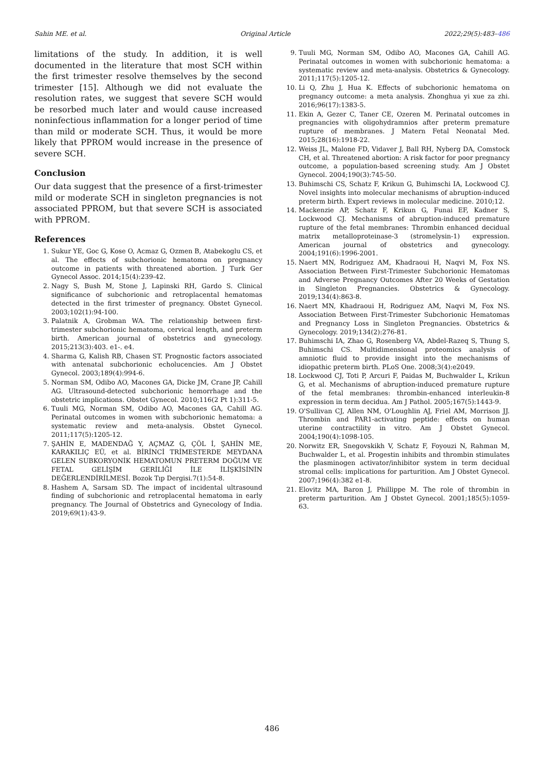Sahin ME. et al. Original Article 2022;29(5):483–486
limitations of the study. In addition, it is well documented in the literature that most SCH within the first trimester resolve themselves by the second trimester [15]. Although we did not evaluate the resolution rates, we suggest that severe SCH would be resorbed much later and would cause increased noninfectious inflammation for a longer period of time than mild or moderate SCH. Thus, it would be more likely that PPROM would increase in the presence of severe SCH.
Conclusion
Our data suggest that the presence of a first-trimester mild or moderate SCH in singleton pregnancies is not associated PPROM, but that severe SCH is associated with PPROM.
References
1. Sukur YE, Goc G, Kose O, Acmaz G, Ozmen B, Atabekoglu CS, et al. The effects of subchorionic hematoma on pregnancy outcome in patients with threatened abortion. J Turk Ger Gynecol Assoc. 2014;15(4):239-42.
2. Nagy S, Bush M, Stone J, Lapinski RH, Gardo S. Clinical significance of subchorionic and retroplacental hematomas detected in the first trimester of pregnancy. Obstet Gynecol. 2003;102(1):94-100.
3. Palatnik A, Grobman WA. The relationship between first-trimester subchorionic hematoma, cervical length, and preterm birth. American journal of obstetrics and gynecology. 2015;213(3):403. e1-. e4.
4. Sharma G, Kalish RB, Chasen ST. Prognostic factors associated with antenatal subchorionic echolucencies. Am J Obstet Gynecol. 2003;189(4):994-6.
5. Norman SM, Odibo AO, Macones GA, Dicke JM, Crane JP, Cahill AG. Ultrasound-detected subchorionic hemorrhage and the obstetric implications. Obstet Gynecol. 2010;116(2 Pt 1):311-5.
6. Tuuli MG, Norman SM, Odibo AO, Macones GA, Cahill AG. Perinatal outcomes in women with subchorionic hematoma: a systematic review and meta-analysis. Obstet Gynecol. 2011;117(5):1205-12.
7. ŞAHİN E, MADENDAĞ Y, AÇMAZ G, ÇÖL İ, ŞAHİN ME, KARAKILIÇ EÜ, et al. BİRİNCİ TRİMESTERDE MEYDANA GELEN SUBKORYONİK HEMATOMUN PRETERM DOĞUM VE FETAL GELİŞİM GERİLİĞİ İLE İLİŞKİSİNİN DEĞERLENDİRİLMESİ. Bozok Tıp Dergisi.7(1):54-8.
8. Hashem A, Sarsam SD. The impact of incidental ultrasound finding of subchorionic and retroplacental hematoma in early pregnancy. The Journal of Obstetrics and Gynecology of India. 2019;69(1):43-9.
9. Tuuli MG, Norman SM, Odibo AO, Macones GA, Cahill AG. Perinatal outcomes in women with subchorionic hematoma: a systematic review and meta-analysis. Obstetrics & Gynecology. 2011;117(5):1205-12.
10. Li Q, Zhu J, Hua K. Effects of subchorionic hematoma on pregnancy outcome: a meta analysis. Zhonghua yi xue za zhi. 2016;96(17):1383-5.
11. Ekin A, Gezer C, Taner CE, Ozeren M. Perinatal outcomes in pregnancies with oligohydramnios after preterm premature rupture of membranes. J Matern Fetal Neonatal Med. 2015;28(16):1918-22.
12. Weiss JL, Malone FD, Vidaver J, Ball RH, Nyberg DA, Comstock CH, et al. Threatened abortion: A risk factor for poor pregnancy outcome, a population-based screening study. Am J Obstet Gynecol. 2004;190(3):745-50.
13. Buhimschi CS, Schatz F, Krikun G, Buhimschi IA, Lockwood CJ. Novel insights into molecular mechanisms of abruption-induced preterm birth. Expert reviews in molecular medicine. 2010;12.
14. Mackenzie AP, Schatz F, Krikun G, Funai EF, Kadner S, Lockwood CJ. Mechanisms of abruption-induced premature rupture of the fetal membranes: Thrombin enhanced decidual matrix metalloproteinase-3 (stromelysin-1) expression. American journal of obstetrics and gynecology. 2004;191(6):1996-2001.
15. Naert MN, Rodriguez AM, Khadraoui H, Naqvi M, Fox NS. Association Between First-Trimester Subchorionic Hematomas and Adverse Pregnancy Outcomes After 20 Weeks of Gestation in Singleton Pregnancies. Obstetrics & Gynecology. 2019;134(4):863-8.
16. Naert MN, Khadraoui H, Rodriguez AM, Naqvi M, Fox NS. Association Between First-Trimester Subchorionic Hematomas and Pregnancy Loss in Singleton Pregnancies. Obstetrics & Gynecology. 2019;134(2):276-81.
17. Buhimschi IA, Zhao G, Rosenberg VA, Abdel-Razeq S, Thung S, Buhimschi CS. Multidimensional proteomics analysis of amniotic fluid to provide insight into the mechanisms of idiopathic preterm birth. PLoS One. 2008;3(4):e2049.
18. Lockwood CJ, Toti P, Arcuri F, Paidas M, Buchwalder L, Krikun G, et al. Mechanisms of abruption-induced premature rupture of the fetal membranes: thrombin-enhanced interleukin-8 expression in term decidua. Am J Pathol. 2005;167(5):1443-9.
19. O'Sullivan CJ, Allen NM, O'Loughlin AJ, Friel AM, Morrison JJ. Thrombin and PAR1-activating peptide: effects on human uterine contractility in vitro. Am J Obstet Gynecol. 2004;190(4):1098-105.
20. Norwitz ER, Snegovskikh V, Schatz F, Foyouzi N, Rahman M, Buchwalder L, et al. Progestin inhibits and thrombin stimulates the plasminogen activator/inhibitor system in term decidual stromal cells: implications for parturition. Am J Obstet Gynecol. 2007;196(4):382 e1-8.
21. Elovitz MA, Baron J, Phillippe M. The role of thrombin in preterm parturition. Am J Obstet Gynecol. 2001;185(5):1059-63.
486